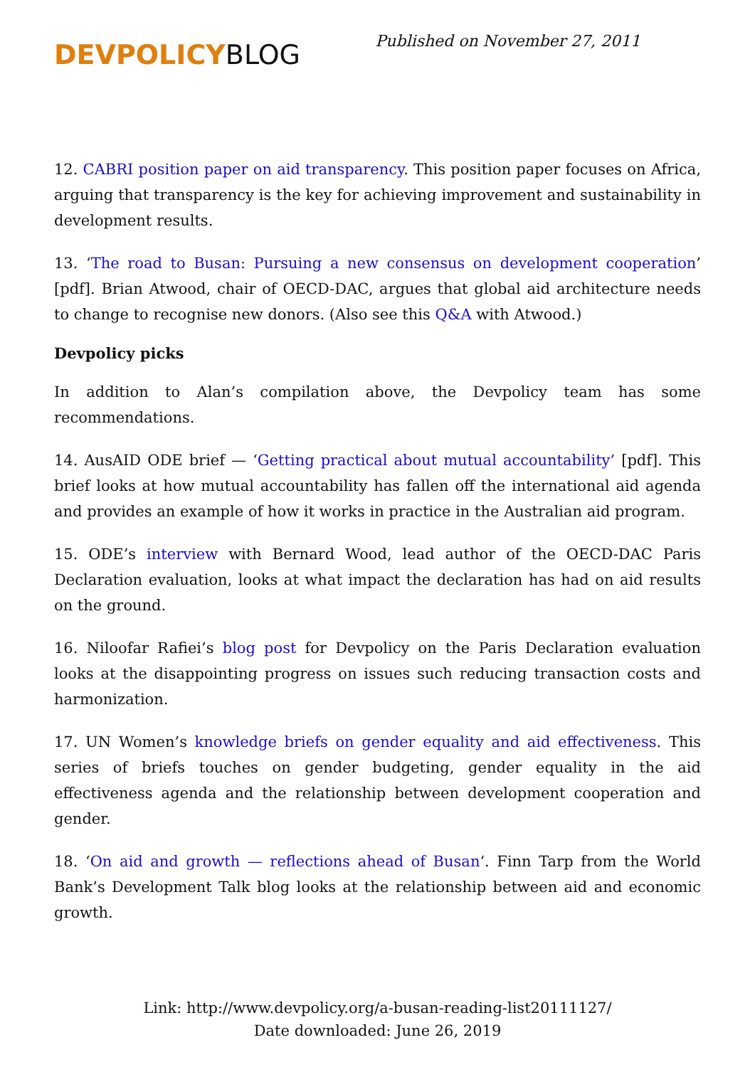DEVPOLICYBLOG
Published on November 27, 2011
12. CABRI position paper on aid transparency. This position paper focuses on Africa, arguing that transparency is the key for achieving improvement and sustainability in development results.
13. ‘The road to Busan: Pursuing a new consensus on development cooperation’ [pdf]. Brian Atwood, chair of OECD-DAC, argues that global aid architecture needs to change to recognise new donors. (Also see this Q&A with Atwood.)
Devpolicy picks
In addition to Alan’s compilation above, the Devpolicy team has some recommendations.
14. AusAID ODE brief — ‘Getting practical about mutual accountability’ [pdf]. This brief looks at how mutual accountability has fallen off the international aid agenda and provides an example of how it works in practice in the Australian aid program.
15. ODE’s interview with Bernard Wood, lead author of the OECD-DAC Paris Declaration evaluation, looks at what impact the declaration has had on aid results on the ground.
16. Niloofar Rafiei’s blog post for Devpolicy on the Paris Declaration evaluation looks at the disappointing progress on issues such reducing transaction costs and harmonization.
17. UN Women’s knowledge briefs on gender equality and aid effectiveness. This series of briefs touches on gender budgeting, gender equality in the aid effectiveness agenda and the relationship between development cooperation and gender.
18. ‘On aid and growth — reflections ahead of Busan‘. Finn Tarp from the World Bank’s Development Talk blog looks at the relationship between aid and economic growth.
Link: http://www.devpolicy.org/a-busan-reading-list20111127/
Date downloaded: June 26, 2019